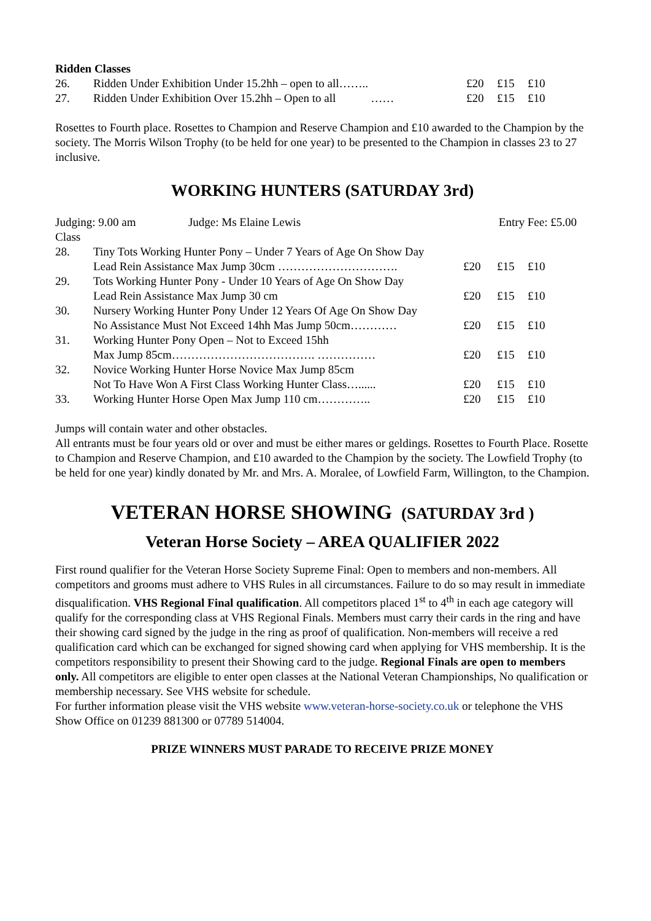Ridden Classes
| 26. | Ridden Under Exhibition Under 15.2hh – open to all…….. | £20 | £15 | £10 |
| 27. | Ridden Under Exhibition Over 15.2hh – Open to all …… | £20 | £15 | £10 |
Rosettes to Fourth place. Rosettes to Champion and Reserve Champion and £10 awarded to the Champion by the society. The Morris Wilson Trophy (to be held for one year) to be presented to the Champion in classes 23 to 27 inclusive.
WORKING HUNTERS (SATURDAY 3rd)
| Judging: 9.00 am Judge: Ms Elaine Lewis | | Entry Fee: £5.00 | | |
| Class | | | | |
| 28. | Tiny Tots Working Hunter Pony – Under 7 Years of Age On Show Day | | | |
| | Lead Rein Assistance Max Jump 30cm …………………………. | £20 | £15 | £10 |
| 29. | Tots Working Hunter Pony - Under 10 Years of Age On Show Day | | | |
| | Lead Rein Assistance Max Jump 30 cm | £20 | £15 | £10 |
| 30. | Nursery Working Hunter Pony Under 12 Years Of Age On Show Day | | | |
| | No Assistance Must Not Exceed 14hh Mas Jump 50cm………… | £20 | £15 | £10 |
| 31. | Working Hunter Pony Open – Not to Exceed 15hh | | | |
| | Max Jump 85cm………………………………. …………… | £20 | £15 | £10 |
| 32. | Novice Working Hunter Horse Novice Max Jump 85cm | | | |
| | Not To Have Won A First Class Working Hunter Class…...... | £20 | £15 | £10 |
| 33. | Working Hunter Horse Open Max Jump 110 cm………….. | £20 | £15 | £10 |
Jumps will contain water and other obstacles.
All entrants must be four years old or over and must be either mares or geldings. Rosettes to Fourth Place. Rosette to Champion and Reserve Champion, and £10 awarded to the Champion by the society. The Lowfield Trophy (to be held for one year) kindly donated by Mr. and Mrs. A. Moralee, of Lowfield Farm, Willington, to the Champion.
VETERAN HORSE SHOWING (SATURDAY 3rd )
Veteran Horse Society – AREA QUALIFIER 2022
First round qualifier for the Veteran Horse Society Supreme Final: Open to members and non-members. All competitors and grooms must adhere to VHS Rules in all circumstances. Failure to do so may result in immediate disqualification. VHS Regional Final qualification. All competitors placed 1<sup>st</sup> to 4<sup>th</sup> in each age category will qualify for the corresponding class at VHS Regional Finals. Members must carry their cards in the ring and have their showing card signed by the judge in the ring as proof of qualification. Non-members will receive a red qualification card which can be exchanged for signed showing card when applying for VHS membership. It is the competitors responsibility to present their Showing card to the judge. Regional Finals are open to members only. All competitors are eligible to enter open classes at the National Veteran Championships, No qualification or membership necessary. See VHS website for schedule.
For further information please visit the VHS website www.veteran-horse-society.co.uk or telephone the VHS Show Office on 01239 881300 or 07789 514004.
PRIZE WINNERS MUST PARADE TO RECEIVE PRIZE MONEY